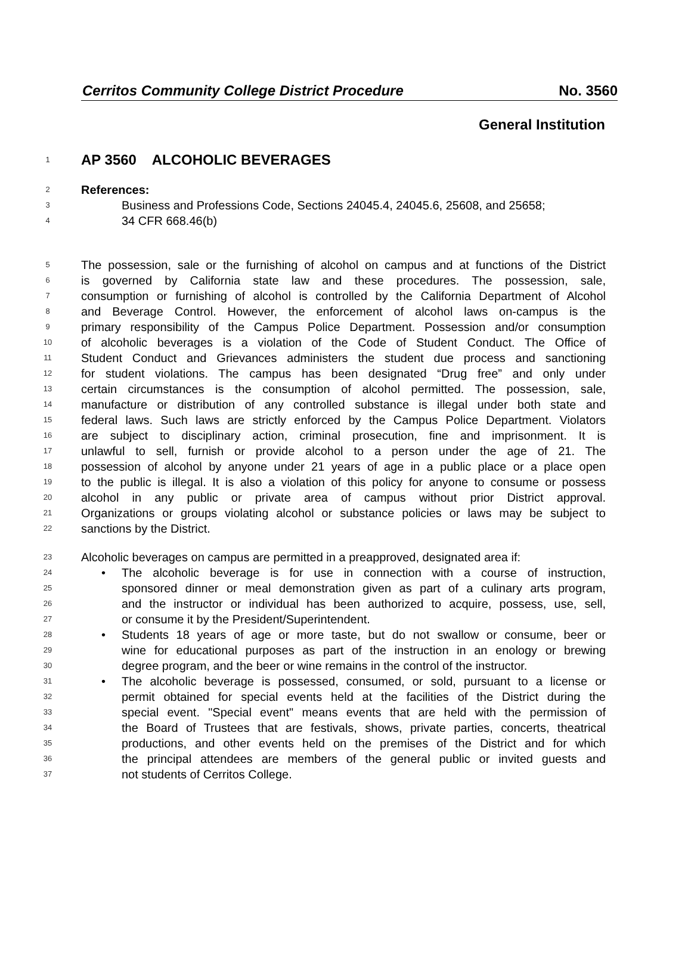Cerritos Community College District Procedure No. 3560
General Institution
1
AP 3560 ALCOHOLIC BEVERAGES
2
References:
3
Business and Professions Code, Sections 24045.4, 24045.6, 25608, and 25658;
4
34 CFR 668.46(b)
5
The possession, sale or the furnishing of alcohol on campus and at functions of the District
6
is governed by California state law and these procedures. The possession, sale,
7
consumption or furnishing of alcohol is controlled by the California Department of Alcohol
8
and Beverage Control. However, the enforcement of alcohol laws on-campus is the
9
primary responsibility of the Campus Police Department. Possession and/or consumption
10
of alcoholic beverages is a violation of the Code of Student Conduct. The Office of
11
Student Conduct and Grievances administers the student due process and sanctioning
12
for student violations. The campus has been designated “Drug free” and only under
13
certain circumstances is the consumption of alcohol permitted. The possession, sale,
14
manufacture or distribution of any controlled substance is illegal under both state and
15
federal laws. Such laws are strictly enforced by the Campus Police Department. Violators
16
are subject to disciplinary action, criminal prosecution, fine and imprisonment. It is
17
unlawful to sell, furnish or provide alcohol to a person under the age of 21. The
18
possession of alcohol by anyone under 21 years of age in a public place or a place open
19
to the public is illegal. It is also a violation of this policy for anyone to consume or possess
20
alcohol in any public or private area of campus without prior District approval.
21
Organizations or groups violating alcohol or substance policies or laws may be subject to
22
sanctions by the District.
23
Alcoholic beverages on campus are permitted in a preapproved, designated area if:
24
• The alcoholic beverage is for use in connection with a course of instruction,
25
sponsored dinner or meal demonstration given as part of a culinary arts program,
26
and the instructor or individual has been authorized to acquire, possess, use, sell,
27
or consume it by the President/Superintendent.
28
• Students 18 years of age or more taste, but do not swallow or consume, beer or
29
wine for educational purposes as part of the instruction in an enology or brewing
30
degree program, and the beer or wine remains in the control of the instructor.
31
• The alcoholic beverage is possessed, consumed, or sold, pursuant to a license or
32
permit obtained for special events held at the facilities of the District during the
33
special event. "Special event" means events that are held with the permission of
34
the Board of Trustees that are festivals, shows, private parties, concerts, theatrical
35
productions, and other events held on the premises of the District and for which
36
the principal attendees are members of the general public or invited guests and
37
not students of Cerritos College.